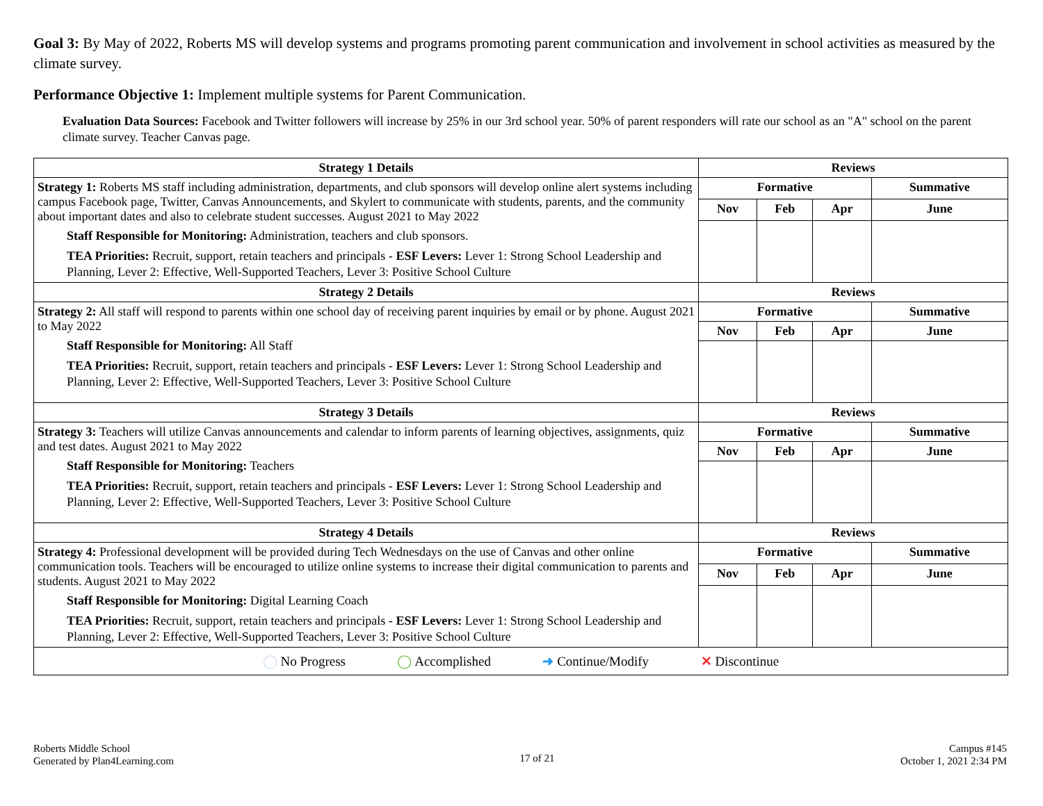Goal 3: By May of 2022, Roberts MS will develop systems and programs promoting parent communication and involvement in school activities as measured by the climate survey.
Performance Objective 1: Implement multiple systems for Parent Communication.
Evaluation Data Sources: Facebook and Twitter followers will increase by 25% in our 3rd school year. 50% of parent responders will rate our school as an "A" school on the parent climate survey. Teacher Canvas page.
| Strategy 1 Details | Reviews | | | |
| --- | --- | --- | --- | --- |
| Strategy 1: Roberts MS staff including administration, departments, and club sponsors will develop online alert systems including campus Facebook page, Twitter, Canvas Announcements, and Skylert to communicate with students, parents, and the community about important dates and also to celebrate student successes. August 2021 to May 2022 Staff Responsible for Monitoring: Administration, teachers and club sponsors. TEA Priorities: Recruit, support, retain teachers and principals - ESF Levers: Lever 1: Strong School Leadership and Planning, Lever 2: Effective, Well-Supported Teachers, Lever 3: Positive School Culture | Formative | | | Summative |
| | Nov | Feb | Apr | June |
| Strategy 2 Details | Reviews | | | |
| Strategy 2: All staff will respond to parents within one school day of receiving parent inquiries by email or by phone. August 2021 to May 2022 Staff Responsible for Monitoring: All Staff TEA Priorities: Recruit, support, retain teachers and principals - ESF Levers: Lever 1: Strong School Leadership and Planning, Lever 2: Effective, Well-Supported Teachers, Lever 3: Positive School Culture | Formative | | | Summative |
| | Nov | Feb | Apr | June |
| Strategy 3 Details | Reviews | | | |
| Strategy 3: Teachers will utilize Canvas announcements and calendar to inform parents of learning objectives, assignments, quiz and test dates. August 2021 to May 2022 Staff Responsible for Monitoring: Teachers TEA Priorities: Recruit, support, retain teachers and principals - ESF Levers: Lever 1: Strong School Leadership and Planning, Lever 2: Effective, Well-Supported Teachers, Lever 3: Positive School Culture | Formative | | | Summative |
| | Nov | Feb | Apr | June |
| Strategy 4 Details | Reviews | | | |
| Strategy 4: Professional development will be provided during Tech Wednesdays on the use of Canvas and other online communication tools. Teachers will be encouraged to utilize online systems to increase their digital communication to parents and students. August 2021 to May 2022 Staff Responsible for Monitoring: Digital Learning Coach TEA Priorities: Recruit, support, retain teachers and principals - ESF Levers: Lever 1: Strong School Leadership and Planning, Lever 2: Effective, Well-Supported Teachers, Lever 3: Positive School Culture | Formative | | | Summative |
| | Nov | Feb | Apr | June |
| ◯ No Progress ◯ Accomplished ➜ Continue/Modify ✕ Discontinue | | | | |
Roberts Middle School
Generated by Plan4Learning.com
17 of 21
Campus #145
October 1, 2021 2:34 PM